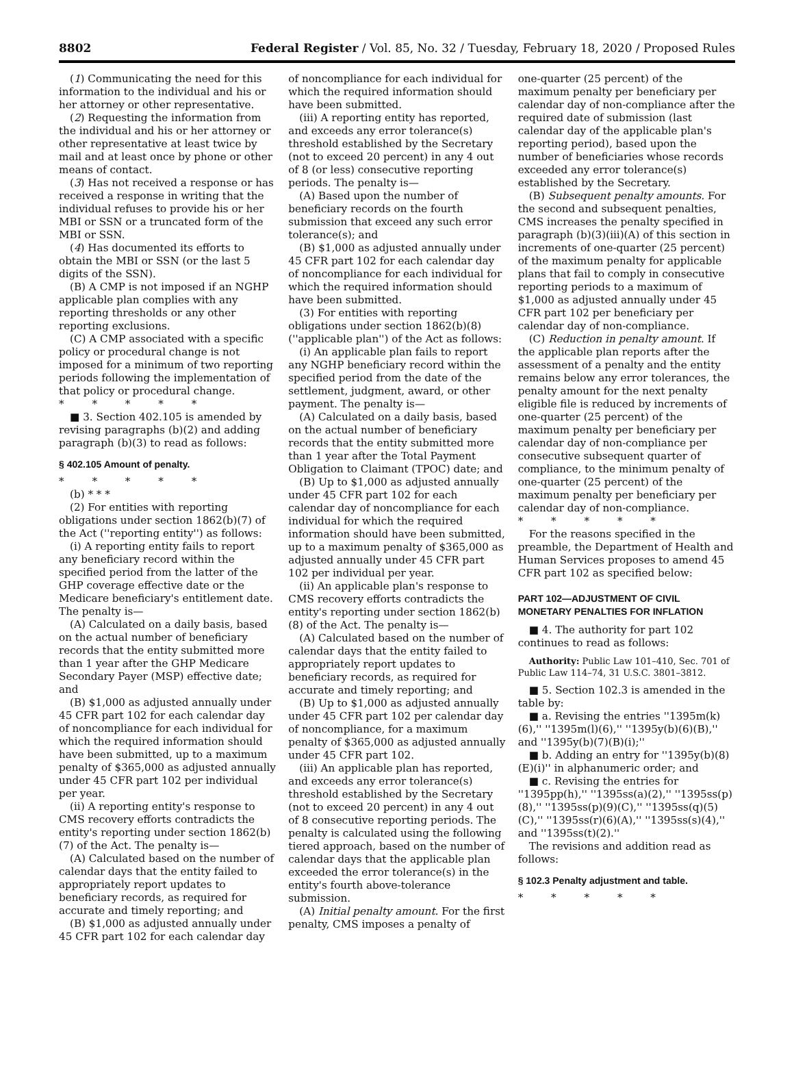8802 Federal Register / Vol. 85, No. 32 / Tuesday, February 18, 2020 / Proposed Rules
(1) Communicating the need for this information to the individual and his or her attorney or other representative.
(2) Requesting the information from the individual and his or her attorney or other representative at least twice by mail and at least once by phone or other means of contact.
(3) Has not received a response or has received a response in writing that the individual refuses to provide his or her MBI or SSN or a truncated form of the MBI or SSN.
(4) Has documented its efforts to obtain the MBI or SSN (or the last 5 digits of the SSN).
(B) A CMP is not imposed if an NGHP applicable plan complies with any reporting thresholds or any other reporting exclusions.
(C) A CMP associated with a specific policy or procedural change is not imposed for a minimum of two reporting periods following the implementation of that policy or procedural change.
* * * * *
■ 3. Section 402.105 is amended by revising paragraphs (b)(2) and adding paragraph (b)(3) to read as follows:
§ 402.105 Amount of penalty.
* * * * *
(b) * * *
(2) For entities with reporting obligations under section 1862(b)(7) of the Act (''reporting entity'') as follows:
(i) A reporting entity fails to report any beneficiary record within the specified period from the latter of the GHP coverage effective date or the Medicare beneficiary's entitlement date. The penalty is—
(A) Calculated on a daily basis, based on the actual number of beneficiary records that the entity submitted more than 1 year after the GHP Medicare Secondary Payer (MSP) effective date; and
(B) $1,000 as adjusted annually under 45 CFR part 102 for each calendar day of noncompliance for each individual for which the required information should have been submitted, up to a maximum penalty of $365,000 as adjusted annually under 45 CFR part 102 per individual per year.
(ii) A reporting entity's response to CMS recovery efforts contradicts the entity's reporting under section 1862(b)(7) of the Act. The penalty is—
(A) Calculated based on the number of calendar days that the entity failed to appropriately report updates to beneficiary records, as required for accurate and timely reporting; and
(B) $1,000 as adjusted annually under 45 CFR part 102 for each calendar day
of noncompliance for each individual for which the required information should have been submitted.
(iii) A reporting entity has reported, and exceeds any error tolerance(s) threshold established by the Secretary (not to exceed 20 percent) in any 4 out of 8 (or less) consecutive reporting periods. The penalty is—
(A) Based upon the number of beneficiary records on the fourth submission that exceed any such error tolerance(s); and
(B) $1,000 as adjusted annually under 45 CFR part 102 for each calendar day of noncompliance for each individual for which the required information should have been submitted.
(3) For entities with reporting obligations under section 1862(b)(8) (''applicable plan'') of the Act as follows:
(i) An applicable plan fails to report any NGHP beneficiary record within the specified period from the date of the settlement, judgment, award, or other payment. The penalty is—
(A) Calculated on a daily basis, based on the actual number of beneficiary records that the entity submitted more than 1 year after the Total Payment Obligation to Claimant (TPOC) date; and
(B) Up to $1,000 as adjusted annually under 45 CFR part 102 for each calendar day of noncompliance for each individual for which the required information should have been submitted, up to a maximum penalty of $365,000 as adjusted annually under 45 CFR part 102 per individual per year.
(ii) An applicable plan's response to CMS recovery efforts contradicts the entity's reporting under section 1862(b)(8) of the Act. The penalty is—
(A) Calculated based on the number of calendar days that the entity failed to appropriately report updates to beneficiary records, as required for accurate and timely reporting; and
(B) Up to $1,000 as adjusted annually under 45 CFR part 102 per calendar day of noncompliance, for a maximum penalty of $365,000 as adjusted annually under 45 CFR part 102.
(iii) An applicable plan has reported, and exceeds any error tolerance(s) threshold established by the Secretary (not to exceed 20 percent) in any 4 out of 8 consecutive reporting periods. The penalty is calculated using the following tiered approach, based on the number of calendar days that the applicable plan exceeded the error tolerance(s) in the entity's fourth above-tolerance submission.
(A) Initial penalty amount. For the first penalty, CMS imposes a penalty of
one-quarter (25 percent) of the maximum penalty per beneficiary per calendar day of non-compliance after the required date of submission (last calendar day of the applicable plan's reporting period), based upon the number of beneficiaries whose records exceeded any error tolerance(s) established by the Secretary.
(B) Subsequent penalty amounts. For the second and subsequent penalties, CMS increases the penalty specified in paragraph (b)(3)(iii)(A) of this section in increments of one-quarter (25 percent) of the maximum penalty for applicable plans that fail to comply in consecutive reporting periods to a maximum of $1,000 as adjusted annually under 45 CFR part 102 per beneficiary per calendar day of non-compliance.
(C) Reduction in penalty amount. If the applicable plan reports after the assessment of a penalty and the entity remains below any error tolerances, the penalty amount for the next penalty eligible file is reduced by increments of one-quarter (25 percent) of the maximum penalty per beneficiary per calendar day of non-compliance per consecutive subsequent quarter of compliance, to the minimum penalty of one-quarter (25 percent) of the maximum penalty per beneficiary per calendar day of non-compliance.
* * * * *
For the reasons specified in the preamble, the Department of Health and Human Services proposes to amend 45 CFR part 102 as specified below:
PART 102—ADJUSTMENT OF CIVIL MONETARY PENALTIES FOR INFLATION
■ 4. The authority for part 102 continues to read as follows:
Authority: Public Law 101–410, Sec. 701 of Public Law 114–74, 31 U.S.C. 3801–3812.
■ 5. Section 102.3 is amended in the table by:
■ a. Revising the entries ''1395m(k)(6),'' ''1395m(l)(6),'' ''1395y(b)(6)(B),'' and ''1395y(b)(7)(B)(i);''
■ b. Adding an entry for ''1395y(b)(8)(E)(i)'' in alphanumeric order; and
■ c. Revising the entries for ''1395pp(h),'' ''1395ss(a)(2),'' ''1395ss(p)(8),'' ''1395ss(p)(9)(C),'' ''1395ss(q)(5)(C),'' ''1395ss(r)(6)(A),'' ''1395ss(s)(4),'' and ''1395ss(t)(2).''
The revisions and addition read as follows:
§ 102.3 Penalty adjustment and table.
* * * * *